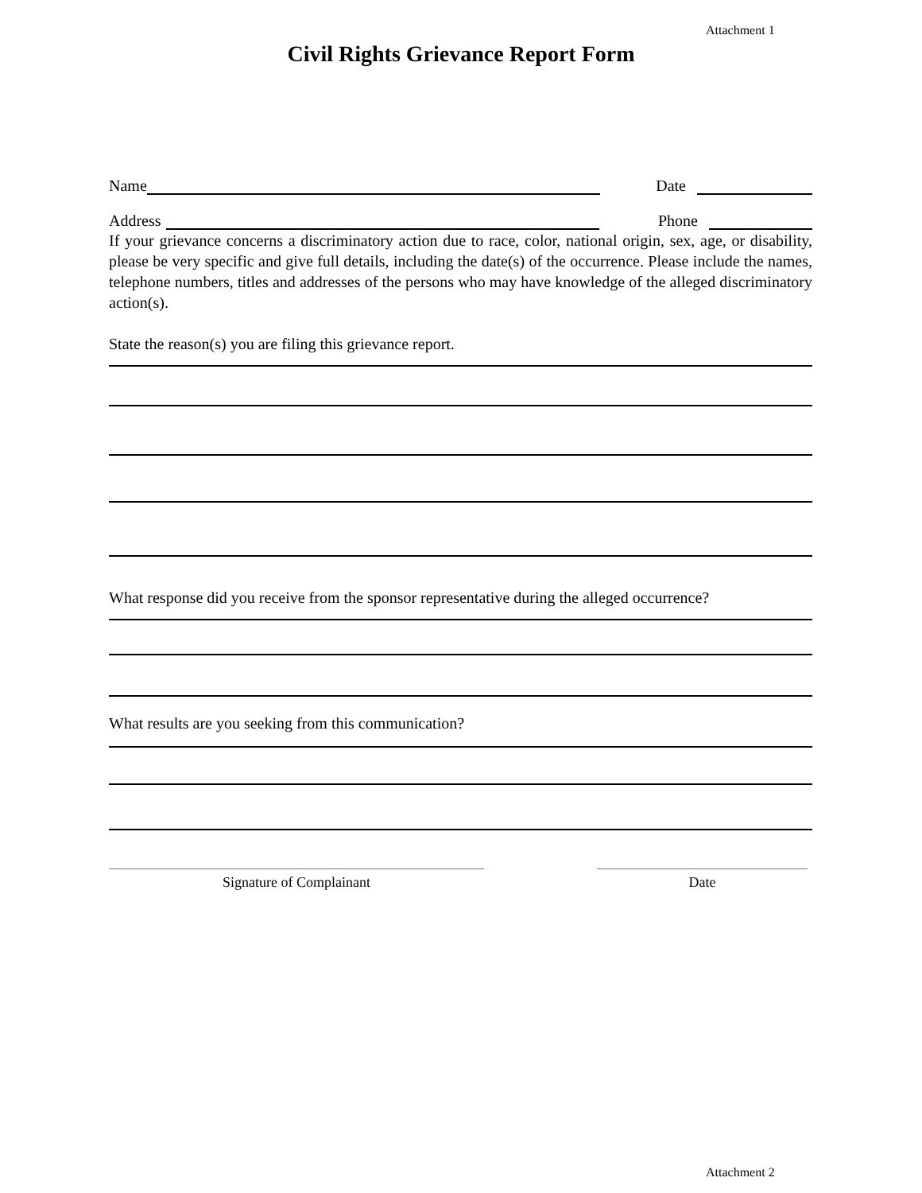Attachment 1
Civil Rights Grievance Report Form
Name Date
Address Phone
If your grievance concerns a discriminatory action due to race, color, national origin, sex, age, or disability, please be very specific and give full details, including the date(s) of the occurrence. Please include the names, telephone numbers, titles and addresses of the persons who may have knowledge of the alleged discriminatory action(s).
State the reason(s) you are filing this grievance report.
What response did you receive from the sponsor representative during the alleged occurrence?
What results are you seeking from this communication?
Signature of Complainant Date
Attachment 2